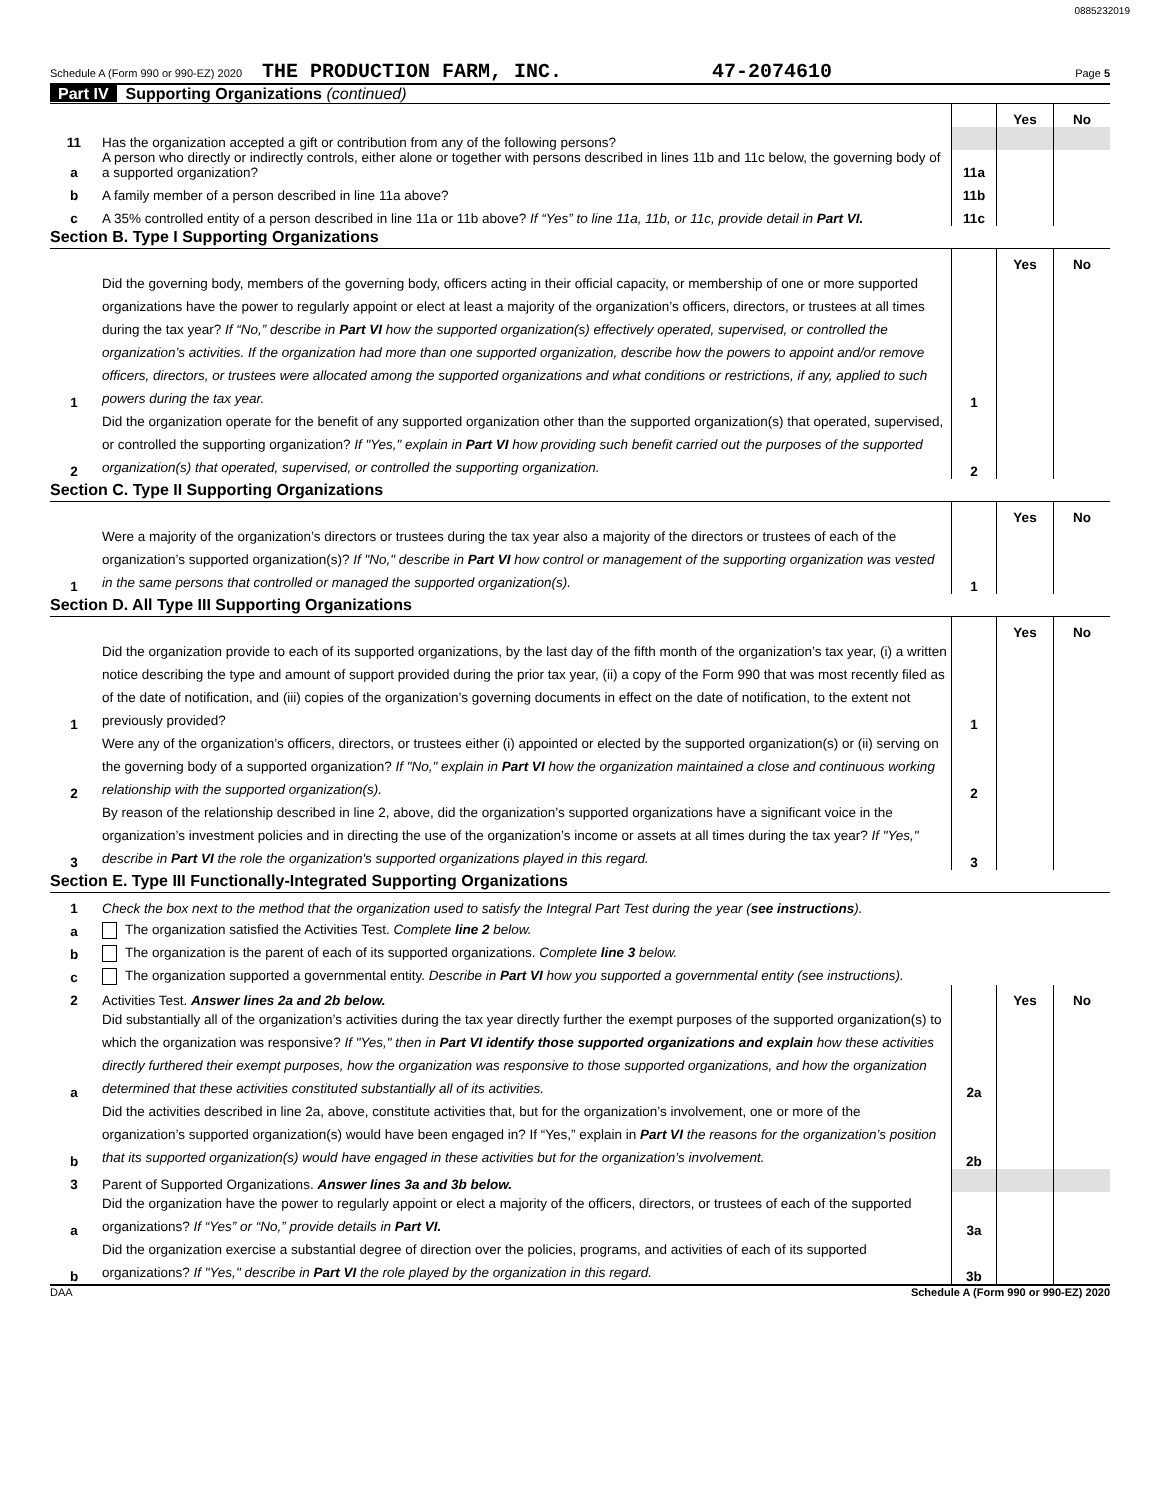0885232019
Schedule A (Form 990 or 990-EZ) 2020 THE PRODUCTION FARM, INC. 47-2074610 Page 5
Part IV Supporting Organizations (continued)
| | | | Yes | No |
| 11 | Has the organization accepted a gift or contribution from any of the following persons? | | | |
| a | A person who directly or indirectly controls, either alone or together with persons described in lines 11b and 11c below, the governing body of a supported organization? | 11a | | |
| b | A family member of a person described in line 11a above? | 11b | | |
| c | A 35% controlled entity of a person described in line 11a or 11b above? If “Yes” to line 11a, 11b, or 11c, provide detail in Part VI. | 11c | | |
Section B. Type I Supporting Organizations
| | | | Yes | No |
| 1 | Did the governing body, members of the governing body, officers acting in their official capacity, or membership of one or more supported organizations have the power to regularly appoint or elect at least a majority of the organization’s officers, directors, or trustees at all times during the tax year? If “No,” describe in Part VI how the supported organization(s) effectively operated, supervised, or controlled the organization’s activities. If the organization had more than one supported organization, describe how the powers to appoint and/or remove officers, directors, or trustees were allocated among the supported organizations and what conditions or restrictions, if any, applied to such powers during the tax year. | 1 | | |
| 2 | Did the organization operate for the benefit of any supported organization other than the supported organization(s) that operated, supervised, or controlled the supporting organization? If "Yes," explain in Part VI how providing such benefit carried out the purposes of the supported organization(s) that operated, supervised, or controlled the supporting organization. | 2 | | |
Section C. Type II Supporting Organizations
| | | | Yes | No |
| 1 | Were a majority of the organization’s directors or trustees during the tax year also a majority of the directors or trustees of each of the organization’s supported organization(s)? If "No," describe in Part VI how control or management of the supporting organization was vested in the same persons that controlled or managed the supported organization(s). | 1 | | |
Section D. All Type III Supporting Organizations
| | | | Yes | No |
| 1 | Did the organization provide to each of its supported organizations, by the last day of the fifth month of the organization’s tax year, (i) a written notice describing the type and amount of support provided during the prior tax year, (ii) a copy of the Form 990 that was most recently filed as of the date of notification, and (iii) copies of the organization’s governing documents in effect on the date of notification, to the extent not previously provided? | 1 | | |
| 2 | Were any of the organization’s officers, directors, or trustees either (i) appointed or elected by the supported organization(s) or (ii) serving on the governing body of a supported organization? If "No," explain in Part VI how the organization maintained a close and continuous working relationship with the supported organization(s). | 2 | | |
| 3 | By reason of the relationship described in line 2, above, did the organization’s supported organizations have a significant voice in the organization’s investment policies and in directing the use of the organization’s income or assets at all times during the tax year? If "Yes," describe in Part VI the role the organization's supported organizations played in this regard. | 3 | | |
Section E. Type III Functionally-Integrated Supporting Organizations
| 1 | Check the box next to the method that the organization used to satisfy the Integral Part Test during the year ( see instructions ). | | | |
| a | The organization satisfied the Activities Test. Complete line 2 below. | | | |
| b | The organization is the parent of each of its supported organizations. Complete line 3 below. | | | |
| c | The organization supported a governmental entity. Describe in Part VI how you supported a governmental entity (see instructions). | | | |
| 2 | Activities Test. Answer lines 2a and 2b below. | | Yes | No |
| a | Did substantially all of the organization’s activities during the tax year directly further the exempt purposes of the supported organization(s) to which the organization was responsive? If "Yes," then in Part VI identify those supported organizations and explain how these activities directly furthered their exempt purposes, how the organization was responsive to those supported organizations, and how the organization determined that these activities constituted substantially all of its activities. | 2a | | |
| b | Did the activities described in line 2a, above, constitute activities that, but for the organization’s involvement, one or more of the organization’s supported organization(s) would have been engaged in? If “Yes,” explain in Part VI the reasons for the organization’s position that its supported organization(s) would have engaged in these activities but for the organization’s involvement. | 2b | | |
| 3 | Parent of Supported Organizations. Answer lines 3a and 3b below. | | | |
| a | Did the organization have the power to regularly appoint or elect a majority of the officers, directors, or trustees of each of the supported organizations? If “Yes” or “No,” provide details in Part VI. | 3a | | |
| b | Did the organization exercise a substantial degree of direction over the policies, programs, and activities of each of its supported organizations? If "Yes," describe in Part VI the role played by the organization in this regard. | 3b | | |
DAA Schedule A (Form 990 or 990-EZ) 2020